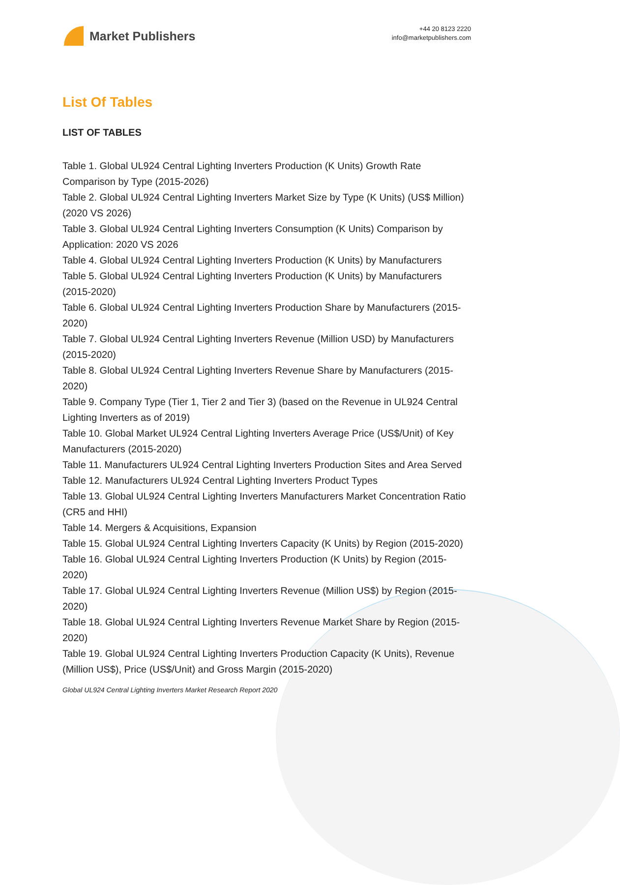Market Publishers
+44 20 8123 2220
info@marketpublishers.com
List Of Tables
LIST OF TABLES
Table 1. Global UL924 Central Lighting Inverters Production (K Units) Growth Rate Comparison by Type (2015-2026)
Table 2. Global UL924 Central Lighting Inverters Market Size by Type (K Units) (US$ Million) (2020 VS 2026)
Table 3. Global UL924 Central Lighting Inverters Consumption (K Units) Comparison by Application: 2020 VS 2026
Table 4. Global UL924 Central Lighting Inverters Production (K Units) by Manufacturers
Table 5. Global UL924 Central Lighting Inverters Production (K Units) by Manufacturers (2015-2020)
Table 6. Global UL924 Central Lighting Inverters Production Share by Manufacturers (2015-2020)
Table 7. Global UL924 Central Lighting Inverters Revenue (Million USD) by Manufacturers (2015-2020)
Table 8. Global UL924 Central Lighting Inverters Revenue Share by Manufacturers (2015-2020)
Table 9. Company Type (Tier 1, Tier 2 and Tier 3) (based on the Revenue in UL924 Central Lighting Inverters as of 2019)
Table 10. Global Market UL924 Central Lighting Inverters Average Price (US$/Unit) of Key Manufacturers (2015-2020)
Table 11. Manufacturers UL924 Central Lighting Inverters Production Sites and Area Served
Table 12. Manufacturers UL924 Central Lighting Inverters Product Types
Table 13. Global UL924 Central Lighting Inverters Manufacturers Market Concentration Ratio (CR5 and HHI)
Table 14. Mergers & Acquisitions, Expansion
Table 15. Global UL924 Central Lighting Inverters Capacity (K Units) by Region (2015-2020)
Table 16. Global UL924 Central Lighting Inverters Production (K Units) by Region (2015-2020)
Table 17. Global UL924 Central Lighting Inverters Revenue (Million US$) by Region (2015-2020)
Table 18. Global UL924 Central Lighting Inverters Revenue Market Share by Region (2015-2020)
Table 19. Global UL924 Central Lighting Inverters Production Capacity (K Units), Revenue (Million US$), Price (US$/Unit) and Gross Margin (2015-2020)
Global UL924 Central Lighting Inverters Market Research Report 2020